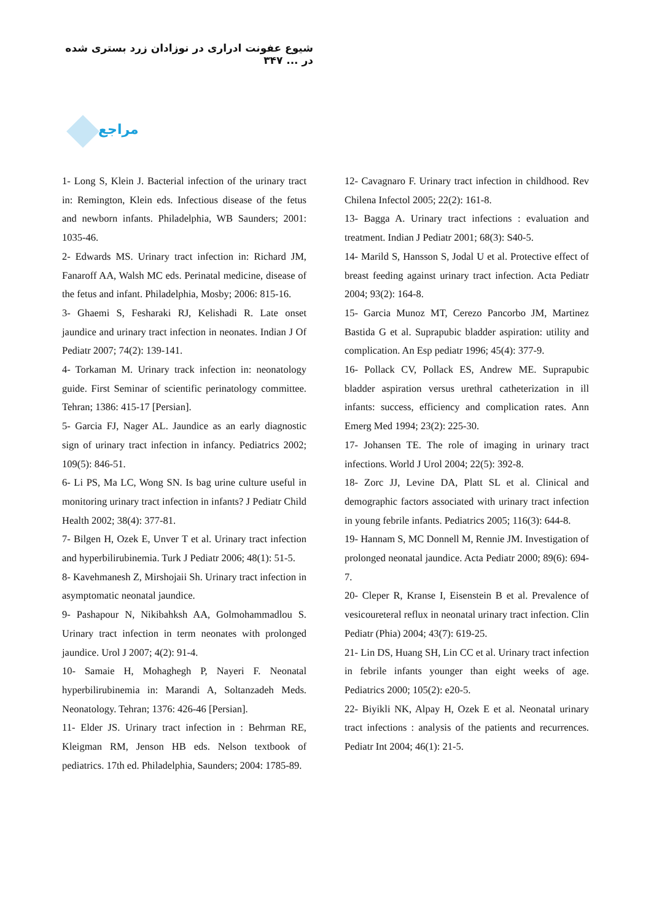شیوع عفونت ادراری در نوزادان زرد بستری شده در ... ۳۴۷
مراجع
1- Long S, Klein J. Bacterial infection of the urinary tract in: Remington, Klein eds. Infectious disease of the fetus and newborn infants. Philadelphia, WB Saunders; 2001: 1035-46.
2- Edwards MS. Urinary tract infection in: Richard JM, Fanaroff AA, Walsh MC eds. Perinatal medicine, disease of the fetus and infant. Philadelphia, Mosby; 2006: 815-16.
3- Ghaemi S, Fesharaki RJ, Kelishadi R. Late onset jaundice and urinary tract infection in neonates. Indian J Of Pediatr 2007; 74(2): 139-141.
4- Torkaman M. Urinary track infection in: neonatology guide. First Seminar of scientific perinatology committee. Tehran; 1386: 415-17 [Persian].
5- Garcia FJ, Nager AL. Jaundice as an early diagnostic sign of urinary tract infection in infancy. Pediatrics 2002; 109(5): 846-51.
6- Li PS, Ma LC, Wong SN. Is bag urine culture useful in monitoring urinary tract infection in infants? J Pediatr Child Health 2002; 38(4): 377-81.
7- Bilgen H, Ozek E, Unver T et al. Urinary tract infection and hyperbilirubinemia. Turk J Pediatr 2006; 48(1): 51-5.
8- Kavehmanesh Z, Mirshojaii Sh. Urinary tract infection in asymptomatic neonatal jaundice.
9- Pashapour N, Nikibahksh AA, Golmohammadlou S. Urinary tract infection in term neonates with prolonged jaundice. Urol J 2007; 4(2): 91-4.
10- Samaie H, Mohaghegh P, Nayeri F. Neonatal hyperbilirubinemia in: Marandi A, Soltanzadeh Meds. Neonatology. Tehran; 1376: 426-46 [Persian].
11- Elder JS. Urinary tract infection in : Behrman RE, Kleigman RM, Jenson HB eds. Nelson textbook of pediatrics. 17th ed. Philadelphia, Saunders; 2004: 1785-89.
12- Cavagnaro F. Urinary tract infection in childhood. Rev Chilena Infectol 2005; 22(2): 161-8.
13- Bagga A. Urinary tract infections : evaluation and treatment. Indian J Pediatr 2001; 68(3): S40-5.
14- Marild S, Hansson S, Jodal U et al. Protective effect of breast feeding against urinary tract infection. Acta Pediatr 2004; 93(2): 164-8.
15- Garcia Munoz MT, Cerezo Pancorbo JM, Martinez Bastida G et al. Suprapubic bladder aspiration: utility and complication. An Esp pediatr 1996; 45(4): 377-9.
16- Pollack CV, Pollack ES, Andrew ME. Suprapubic bladder aspiration versus urethral catheterization in ill infants: success, efficiency and complication rates. Ann Emerg Med 1994; 23(2): 225-30.
17- Johansen TE. The role of imaging in urinary tract infections. World J Urol 2004; 22(5): 392-8.
18- Zorc JJ, Levine DA, Platt SL et al. Clinical and demographic factors associated with urinary tract infection in young febrile infants. Pediatrics 2005; 116(3): 644-8.
19- Hannam S, MC Donnell M, Rennie JM. Investigation of prolonged neonatal jaundice. Acta Pediatr 2000; 89(6): 694-7.
20- Cleper R, Kranse I, Eisenstein B et al. Prevalence of vesicoureteral reflux in neonatal urinary tract infection. Clin Pediatr (Phia) 2004; 43(7): 619-25.
21- Lin DS, Huang SH, Lin CC et al. Urinary tract infection in febrile infants younger than eight weeks of age. Pediatrics 2000; 105(2): e20-5.
22- Biyikli NK, Alpay H, Ozek E et al. Neonatal urinary tract infections : analysis of the patients and recurrences. Pediatr Int 2004; 46(1): 21-5.